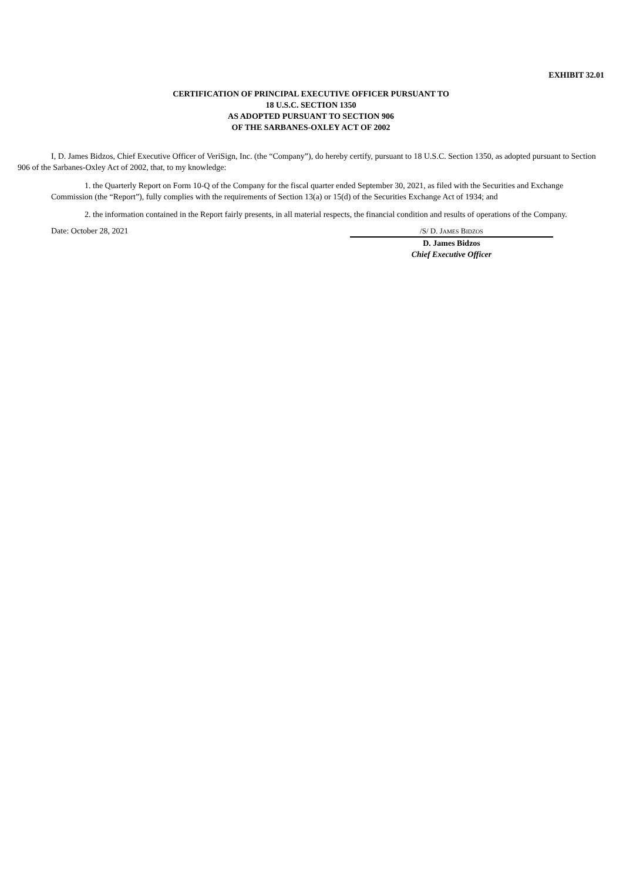EXHIBIT 32.01
CERTIFICATION OF PRINCIPAL EXECUTIVE OFFICER PURSUANT TO
18 U.S.C. SECTION 1350
AS ADOPTED PURSUANT TO SECTION 906
OF THE SARBANES-OXLEY ACT OF 2002
I, D. James Bidzos, Chief Executive Officer of VeriSign, Inc. (the “Company”), do hereby certify, pursuant to 18 U.S.C. Section 1350, as adopted pursuant to Section 906 of the Sarbanes-Oxley Act of 2002, that, to my knowledge:
1. the Quarterly Report on Form 10-Q of the Company for the fiscal quarter ended September 30, 2021, as filed with the Securities and Exchange Commission (the “Report”), fully complies with the requirements of Section 13(a) or 15(d) of the Securities Exchange Act of 1934; and
2. the information contained in the Report fairly presents, in all material respects, the financial condition and results of operations of the Company.
Date: October 28, 2021 /S/ D. JAMES BIDZOS
D. James Bidzos
Chief Executive Officer